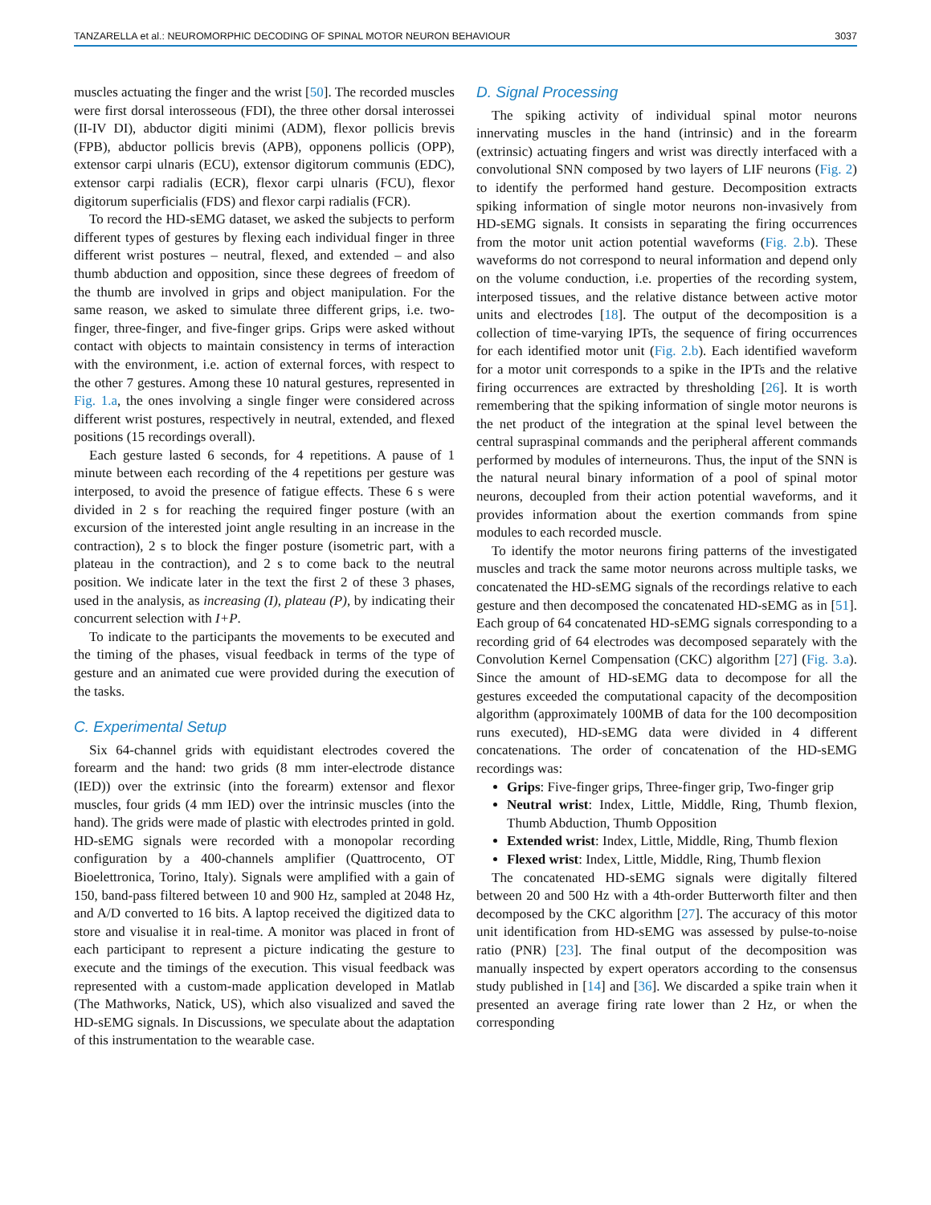TANZARELLA et al.: NEUROMORPHIC DECODING OF SPINAL MOTOR NEURON BEHAVIOUR 3037
muscles actuating the finger and the wrist [50]. The recorded muscles were first dorsal interosseous (FDI), the three other dorsal interossei (II-IV DI), abductor digiti minimi (ADM), flexor pollicis brevis (FPB), abductor pollicis brevis (APB), opponens pollicis (OPP), extensor carpi ulnaris (ECU), extensor digitorum communis (EDC), extensor carpi radialis (ECR), flexor carpi ulnaris (FCU), flexor digitorum superficialis (FDS) and flexor carpi radialis (FCR).
To record the HD-sEMG dataset, we asked the subjects to perform different types of gestures by flexing each individual finger in three different wrist postures – neutral, flexed, and extended – and also thumb abduction and opposition, since these degrees of freedom of the thumb are involved in grips and object manipulation. For the same reason, we asked to simulate three different grips, i.e. two-finger, three-finger, and five-finger grips. Grips were asked without contact with objects to maintain consistency in terms of interaction with the environment, i.e. action of external forces, with respect to the other 7 gestures. Among these 10 natural gestures, represented in Fig. 1.a, the ones involving a single finger were considered across different wrist postures, respectively in neutral, extended, and flexed positions (15 recordings overall).
Each gesture lasted 6 seconds, for 4 repetitions. A pause of 1 minute between each recording of the 4 repetitions per gesture was interposed, to avoid the presence of fatigue effects. These 6 s were divided in 2 s for reaching the required finger posture (with an excursion of the interested joint angle resulting in an increase in the contraction), 2 s to block the finger posture (isometric part, with a plateau in the contraction), and 2 s to come back to the neutral position. We indicate later in the text the first 2 of these 3 phases, used in the analysis, as increasing (I), plateau (P), by indicating their concurrent selection with I+P.
To indicate to the participants the movements to be executed and the timing of the phases, visual feedback in terms of the type of gesture and an animated cue were provided during the execution of the tasks.
C. Experimental Setup
Six 64-channel grids with equidistant electrodes covered the forearm and the hand: two grids (8 mm inter-electrode distance (IED)) over the extrinsic (into the forearm) extensor and flexor muscles, four grids (4 mm IED) over the intrinsic muscles (into the hand). The grids were made of plastic with electrodes printed in gold. HD-sEMG signals were recorded with a monopolar recording configuration by a 400-channels amplifier (Quattrocento, OT Bioelettronica, Torino, Italy). Signals were amplified with a gain of 150, band-pass filtered between 10 and 900 Hz, sampled at 2048 Hz, and A/D converted to 16 bits. A laptop received the digitized data to store and visualise it in real-time. A monitor was placed in front of each participant to represent a picture indicating the gesture to execute and the timings of the execution. This visual feedback was represented with a custom-made application developed in Matlab (The Mathworks, Natick, US), which also visualized and saved the HD-sEMG signals. In Discussions, we speculate about the adaptation of this instrumentation to the wearable case.
D. Signal Processing
The spiking activity of individual spinal motor neurons innervating muscles in the hand (intrinsic) and in the forearm (extrinsic) actuating fingers and wrist was directly interfaced with a convolutional SNN composed by two layers of LIF neurons (Fig. 2) to identify the performed hand gesture. Decomposition extracts spiking information of single motor neurons non-invasively from HD-sEMG signals. It consists in separating the firing occurrences from the motor unit action potential waveforms (Fig. 2.b). These waveforms do not correspond to neural information and depend only on the volume conduction, i.e. properties of the recording system, interposed tissues, and the relative distance between active motor units and electrodes [18]. The output of the decomposition is a collection of time-varying IPTs, the sequence of firing occurrences for each identified motor unit (Fig. 2.b). Each identified waveform for a motor unit corresponds to a spike in the IPTs and the relative firing occurrences are extracted by thresholding [26]. It is worth remembering that the spiking information of single motor neurons is the net product of the integration at the spinal level between the central supraspinal commands and the peripheral afferent commands performed by modules of interneurons. Thus, the input of the SNN is the natural neural binary information of a pool of spinal motor neurons, decoupled from their action potential waveforms, and it provides information about the exertion commands from spine modules to each recorded muscle.
To identify the motor neurons firing patterns of the investigated muscles and track the same motor neurons across multiple tasks, we concatenated the HD-sEMG signals of the recordings relative to each gesture and then decomposed the concatenated HD-sEMG as in [51]. Each group of 64 concatenated HD-sEMG signals corresponding to a recording grid of 64 electrodes was decomposed separately with the Convolution Kernel Compensation (CKC) algorithm [27] (Fig. 3.a). Since the amount of HD-sEMG data to decompose for all the gestures exceeded the computational capacity of the decomposition algorithm (approximately 100MB of data for the 100 decomposition runs executed), HD-sEMG data were divided in 4 different concatenations. The order of concatenation of the HD-sEMG recordings was:
Grips: Five-finger grips, Three-finger grip, Two-finger grip
Neutral wrist: Index, Little, Middle, Ring, Thumb flexion, Thumb Abduction, Thumb Opposition
Extended wrist: Index, Little, Middle, Ring, Thumb flexion
Flexed wrist: Index, Little, Middle, Ring, Thumb flexion
The concatenated HD-sEMG signals were digitally filtered between 20 and 500 Hz with a 4th-order Butterworth filter and then decomposed by the CKC algorithm [27]. The accuracy of this motor unit identification from HD-sEMG was assessed by pulse-to-noise ratio (PNR) [23]. The final output of the decomposition was manually inspected by expert operators according to the consensus study published in [14] and [36]. We discarded a spike train when it presented an average firing rate lower than 2 Hz, or when the corresponding